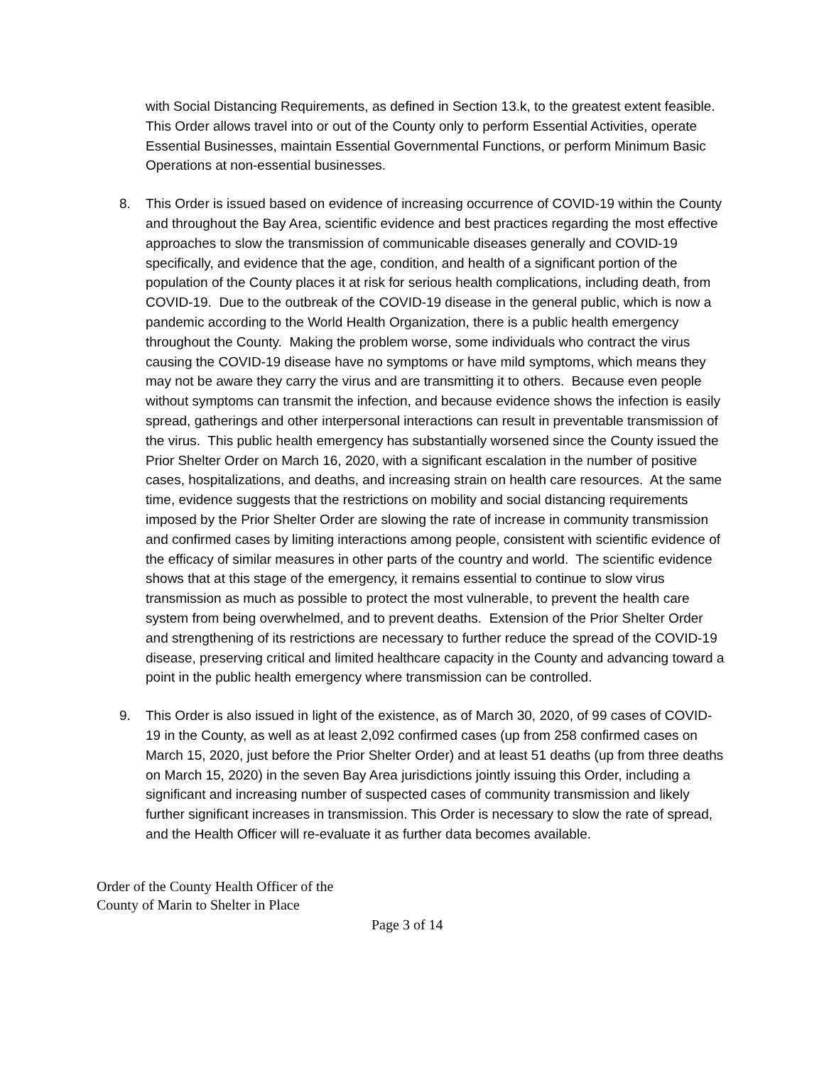with Social Distancing Requirements, as defined in Section 13.k, to the greatest extent feasible. This Order allows travel into or out of the County only to perform Essential Activities, operate Essential Businesses, maintain Essential Governmental Functions, or perform Minimum Basic Operations at non-essential businesses.
8. This Order is issued based on evidence of increasing occurrence of COVID-19 within the County and throughout the Bay Area, scientific evidence and best practices regarding the most effective approaches to slow the transmission of communicable diseases generally and COVID-19 specifically, and evidence that the age, condition, and health of a significant portion of the population of the County places it at risk for serious health complications, including death, from COVID-19. Due to the outbreak of the COVID-19 disease in the general public, which is now a pandemic according to the World Health Organization, there is a public health emergency throughout the County. Making the problem worse, some individuals who contract the virus causing the COVID-19 disease have no symptoms or have mild symptoms, which means they may not be aware they carry the virus and are transmitting it to others. Because even people without symptoms can transmit the infection, and because evidence shows the infection is easily spread, gatherings and other interpersonal interactions can result in preventable transmission of the virus. This public health emergency has substantially worsened since the County issued the Prior Shelter Order on March 16, 2020, with a significant escalation in the number of positive cases, hospitalizations, and deaths, and increasing strain on health care resources. At the same time, evidence suggests that the restrictions on mobility and social distancing requirements imposed by the Prior Shelter Order are slowing the rate of increase in community transmission and confirmed cases by limiting interactions among people, consistent with scientific evidence of the efficacy of similar measures in other parts of the country and world. The scientific evidence shows that at this stage of the emergency, it remains essential to continue to slow virus transmission as much as possible to protect the most vulnerable, to prevent the health care system from being overwhelmed, and to prevent deaths. Extension of the Prior Shelter Order and strengthening of its restrictions are necessary to further reduce the spread of the COVID-19 disease, preserving critical and limited healthcare capacity in the County and advancing toward a point in the public health emergency where transmission can be controlled.
9. This Order is also issued in light of the existence, as of March 30, 2020, of 99 cases of COVID-19 in the County, as well as at least 2,092 confirmed cases (up from 258 confirmed cases on March 15, 2020, just before the Prior Shelter Order) and at least 51 deaths (up from three deaths on March 15, 2020) in the seven Bay Area jurisdictions jointly issuing this Order, including a significant and increasing number of suspected cases of community transmission and likely further significant increases in transmission. This Order is necessary to slow the rate of spread, and the Health Officer will re-evaluate it as further data becomes available.
Order of the County Health Officer of the
County of Marin to Shelter in Place
Page 3 of 14